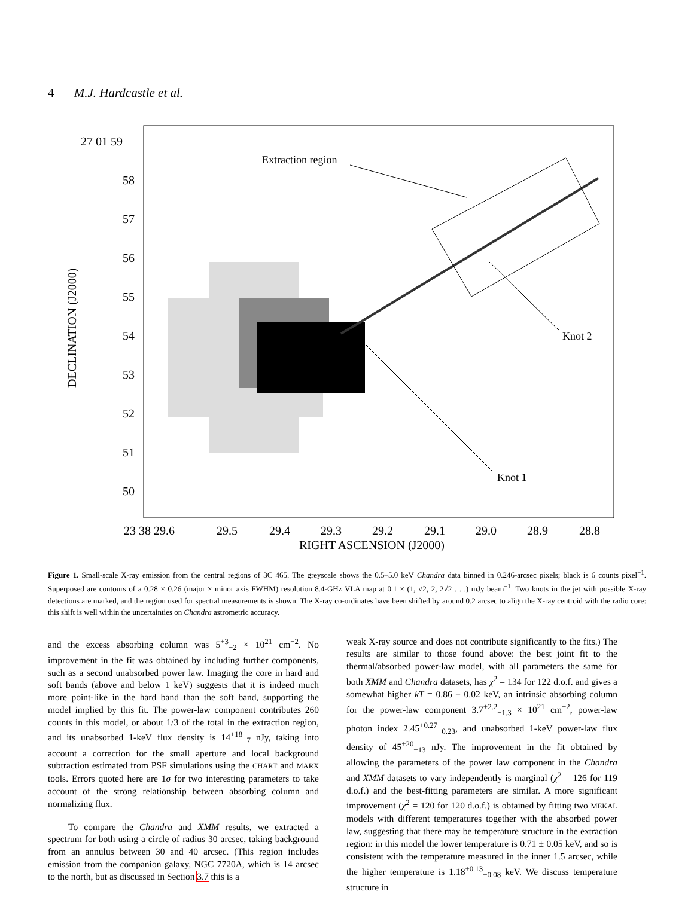4 M.J. Hardcastle et al.
Extraction region
Knot 2
Knot 1
27 01 59
58
57
56
55
54
53
52
51
50
23 38 29.6
29.5
29.4
29.3
29.2
29.1
29.0
28.9
28.8
RIGHT ASCENSION (J2000)
DECLINATION (J2000)
Figure 1. Small-scale X-ray emission from the central regions of 3C 465. The greyscale shows the 0.5–5.0 keV Chandra data binned in 0.246-arcsec pixels; black is 6 counts pixel<sup>−1</sup>. Superposed are contours of a 0.28 × 0.26 (major × minor axis FWHM) resolution 8.4-GHz VLA map at 0.1 × (1, √2, 2, 2√2 . . .) mJy beam<sup>−1</sup>. Two knots in the jet with possible X-ray detections are marked, and the region used for spectral measurements is shown. The X-ray co-ordinates have been shifted by around 0.2 arcsec to align the X-ray centroid with the radio core: this shift is well within the uncertainties on Chandra astrometric accuracy.
and the excess absorbing column was 5<sup>+3</sup><sub>−2</sub> × 10<sup>21</sup> cm<sup>−2</sup>. No improvement in the fit was obtained by including further components, such as a second unabsorbed power law. Imaging the core in hard and soft bands (above and below 1 keV) suggests that it is indeed much more point-like in the hard band than the soft band, supporting the model implied by this fit. The power-law component contributes 260 counts in this model, or about 1/3 of the total in the extraction region, and its unabsorbed 1-keV flux density is 14<sup>+18</sup><sub>−7</sub> nJy, taking into account a correction for the small aperture and local background subtraction estimated from PSF simulations using the CHART and MARX tools. Errors quoted here are 1σ for two interesting parameters to take account of the strong relationship between absorbing column and normalizing flux.
To compare the Chandra and XMM results, we extracted a spectrum for both using a circle of radius 30 arcsec, taking background from an annulus between 30 and 40 arcsec. (This region includes emission from the companion galaxy, NGC 7720A, which is 14 arcsec to the north, but as discussed in Section 3.7 this is a
weak X-ray source and does not contribute significantly to the fits.) The results are similar to those found above: the best joint fit to the thermal/absorbed power-law model, with all parameters the same for both XMM and Chandra datasets, has χ<sup>2</sup> = 134 for 122 d.o.f. and gives a somewhat higher kT = 0.86 ± 0.02 keV, an intrinsic absorbing column for the power-law component 3.7<sup>+2.2</sup><sub>−1.3</sub> × 10<sup>21</sup> cm<sup>−2</sup>, power-law photon index 2.45<sup>+0.27</sup><sub>−0.23</sub>, and unabsorbed 1-keV power-law flux density of 45<sup>+20</sup><sub>−13</sub> nJy. The improvement in the fit obtained by allowing the parameters of the power law component in the Chandra and XMM datasets to vary independently is marginal (χ<sup>2</sup> = 126 for 119 d.o.f.) and the best-fitting parameters are similar. A more significant improvement (χ<sup>2</sup> = 120 for 120 d.o.f.) is obtained by fitting two MEKAL models with different temperatures together with the absorbed power law, suggesting that there may be temperature structure in the extraction region: in this model the lower temperature is 0.71 ± 0.05 keV, and so is consistent with the temperature measured in the inner 1.5 arcsec, while the higher temperature is 1.18<sup>+0.13</sup><sub>−0.08</sub> keV. We discuss temperature structure in